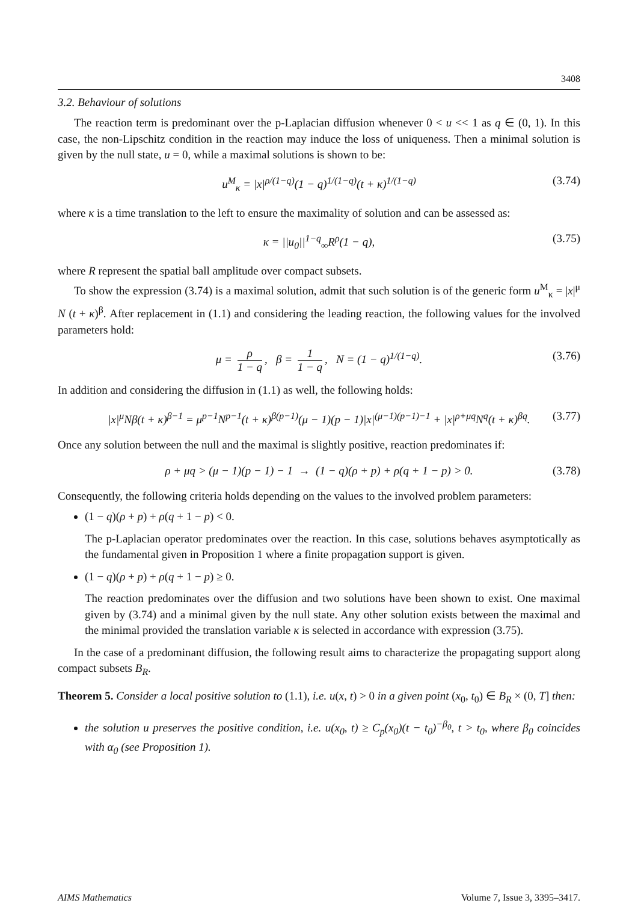3408
3.2. Behaviour of solutions
The reaction term is predominant over the p-Laplacian diffusion whenever 0 < u << 1 as q ∈ (0, 1). In this case, the non-Lipschitz condition in the reaction may induce the loss of uniqueness. Then a minimal solution is given by the null state, u = 0, while a maximal solutions is shown to be:
u<sup>M</sup><sub>κ</sub> = |x|<sup>ρ/(1−q)</sup>(1 − q)<sup>1/(1−q)</sup>(t + κ)<sup>1/(1−q)</sup> (3.74)
where κ is a time translation to the left to ensure the maximality of solution and can be assessed as:
κ = ||u<sub>0</sub>||<sup>1−q</sup><sub>∞</sub>R<sup>ρ</sup>(1 − q), (3.75)
where R represent the spatial ball amplitude over compact subsets.
To show the expression (3.74) is a maximal solution, admit that such solution is of the generic form u<sup>M</sup><sub>κ</sub> = |x|<sup>μ</sup> N (t + κ)<sup>β</sup>. After replacement in (1.1) and considering the leading reaction, the following values for the involved parameters hold:
μ = ρ 1 − q, β = 1 1 − q, N = (1 − q)<sup>1/(1−q)</sup>. (3.76)
In addition and considering the diffusion in (1.1) as well, the following holds:
|x|<sup>μ</sup>Nβ(t + κ)<sup>β−1</sup> = μ<sup>p−1</sup>N<sup>p−1</sup>(t + κ)<sup>β(p−1)</sup>(μ − 1)(p − 1)|x|<sup>(μ−1)(p−1)−1</sup> + |x|<sup>ρ+μq</sup>N<sup>q</sup>(t + κ)<sup>βq</sup>. (3.77)
Once any solution between the null and the maximal is slightly positive, reaction predominates if:
ρ + μq > (μ − 1)(p − 1) − 1 → (1 − q)(ρ + p) + ρ(q + 1 − p) > 0. (3.78)
Consequently, the following criteria holds depending on the values to the involved problem parameters:
(1 − q)(ρ + p) + ρ(q + 1 − p) < 0.
The p-Laplacian operator predominates over the reaction. In this case, solutions behaves asymptotically as the fundamental given in Proposition 1 where a finite propagation support is given.
(1 − q)(ρ + p) + ρ(q + 1 − p) ≥ 0.
The reaction predominates over the diffusion and two solutions have been shown to exist. One maximal given by (3.74) and a minimal given by the null state. Any other solution exists between the maximal and the minimal provided the translation variable κ is selected in accordance with expression (3.75).
In the case of a predominant diffusion, the following result aims to characterize the propagating support along compact subsets B<sub>R</sub>.
Theorem 5. Consider a local positive solution to (1.1), i.e. u(x, t) > 0 in a given point (x<sub>0</sub>, t<sub>0</sub>) ∈ B<sub>R</sub> × (0, T] then:
the solution u preserves the positive condition, i.e. u(x<sub>0</sub>, t) ≥ C<sub>p</sub>(x<sub>0</sub>)(t − t<sub>0</sub>)<sup>−β<sub>0</sub></sup>, t > t<sub>0</sub>, where β<sub>0</sub> coincides with α<sub>0</sub> (see Proposition 1).
AIMS Mathematics Volume 7, Issue 3, 3395–3417.